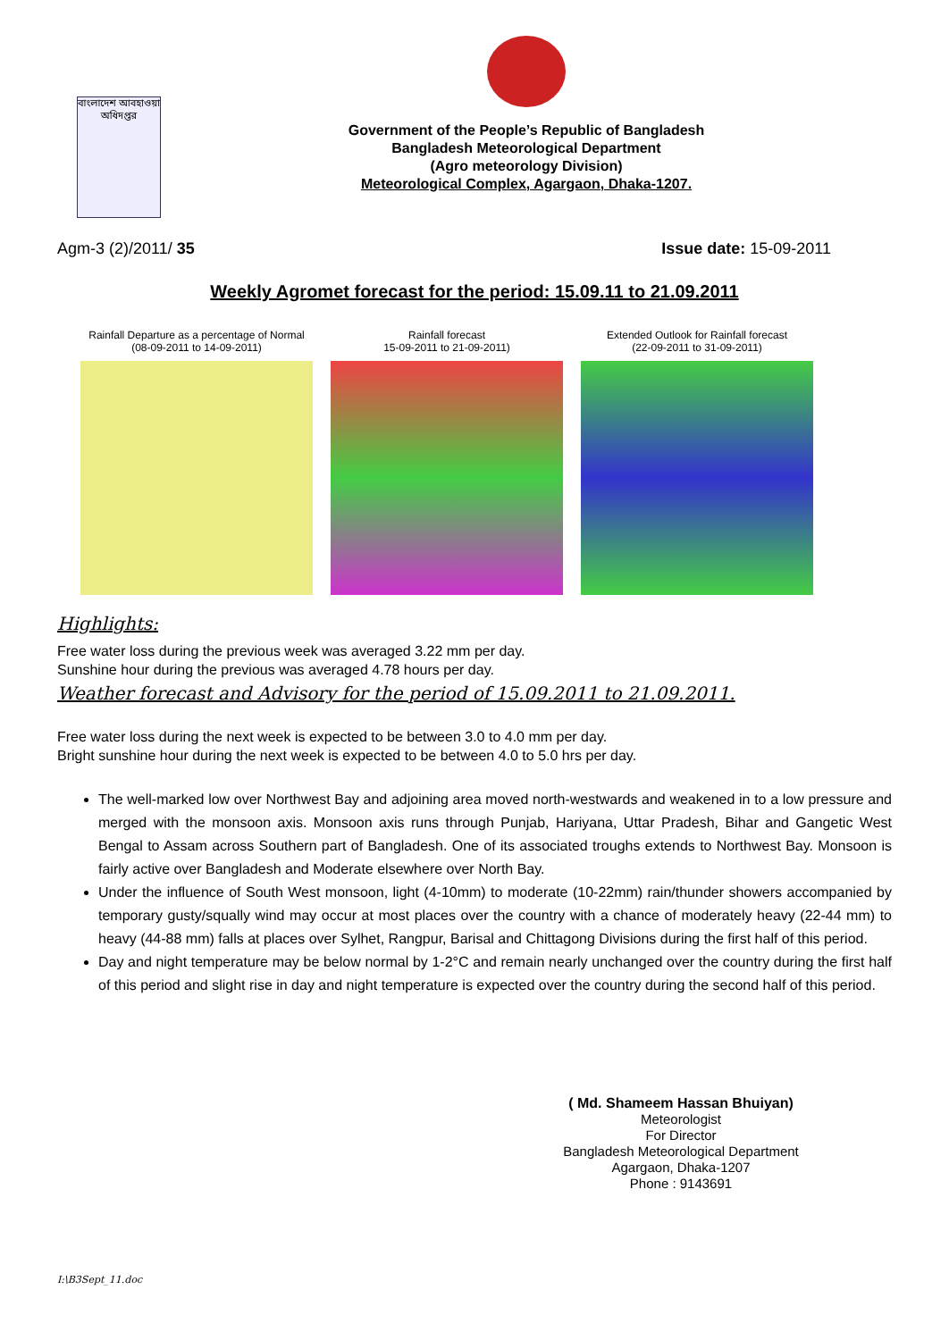বাংলাদেশ আবহাওয়া অধিদপ্তর
Government of the People’s Republic of Bangladesh
Bangladesh Meteorological Department
(Agro meteorology Division)
Meteorological Complex, Agargaon, Dhaka-1207.
Agm-3 (2)/2011/ 35 Issue date: 15-09-2011
Weekly Agromet forecast for the period: 15.09.11 to 21.09.2011
Rainfall Departure as a percentage of Normal
(08-09-2011 to 14-09-2011)
Rainfall forecast
15-09-2011 to 21-09-2011)
Extended Outlook for Rainfall forecast
(22-09-2011 to 31-09-2011)
Highlights:
Free water loss during the previous week was averaged 3.22 mm per day.
Sunshine hour during the previous was averaged 4.78 hours per day.
Weather forecast and Advisory for the period of 15.09.2011 to 21.09.2011.
Free water loss during the next week is expected to be between 3.0 to 4.0 mm per day.
Bright sunshine hour during the next week is expected to be between 4.0 to 5.0 hrs per day.
The well-marked low over Northwest Bay and adjoining area moved north-westwards and weakened in to a low pressure and merged with the monsoon axis. Monsoon axis runs through Punjab, Hariyana, Uttar Pradesh, Bihar and Gangetic West Bengal to Assam across Southern part of Bangladesh. One of its associated troughs extends to Northwest Bay. Monsoon is fairly active over Bangladesh and Moderate elsewhere over North Bay.
Under the influence of South West monsoon, light (4-10mm) to moderate (10-22mm) rain/thunder showers accompanied by temporary gusty/squally wind may occur at most places over the country with a chance of moderately heavy (22-44 mm) to heavy (44-88 mm) falls at places over Sylhet, Rangpur, Barisal and Chittagong Divisions during the first half of this period.
Day and night temperature may be below normal by 1-2°C and remain nearly unchanged over the country during the first half of this period and slight rise in day and night temperature is expected over the country during the second half of this period.
( Md. Shameem Hassan Bhuiyan)
Meteorologist
For Director
Bangladesh Meteorological Department
Agargaon, Dhaka-1207
Phone : 9143691
I:\B3Sept_11.doc